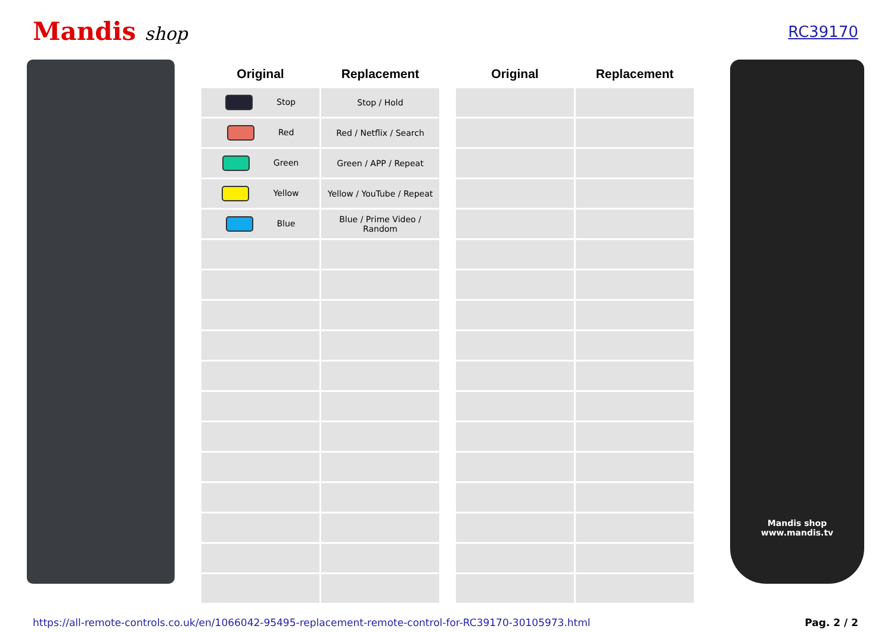Mandis shop
RC39170
| Original | Replacement | | Original | Replacement |
| --- | --- | --- | --- | --- |
| Stop | Stop / Hold | | | |
| Red | Red / Netflix / Search | | | |
| Green | Green / APP / Repeat | | | |
| Yellow | Yellow / YouTube / Repeat | | | |
| Blue | Blue / Prime Video / Random | | | |
Mandis shop
www.mandis.tv
https://all-remote-controls.co.uk/en/1066042-95495-replacement-remote-control-for-RC39170-30105973.html Pag. 2 / 2